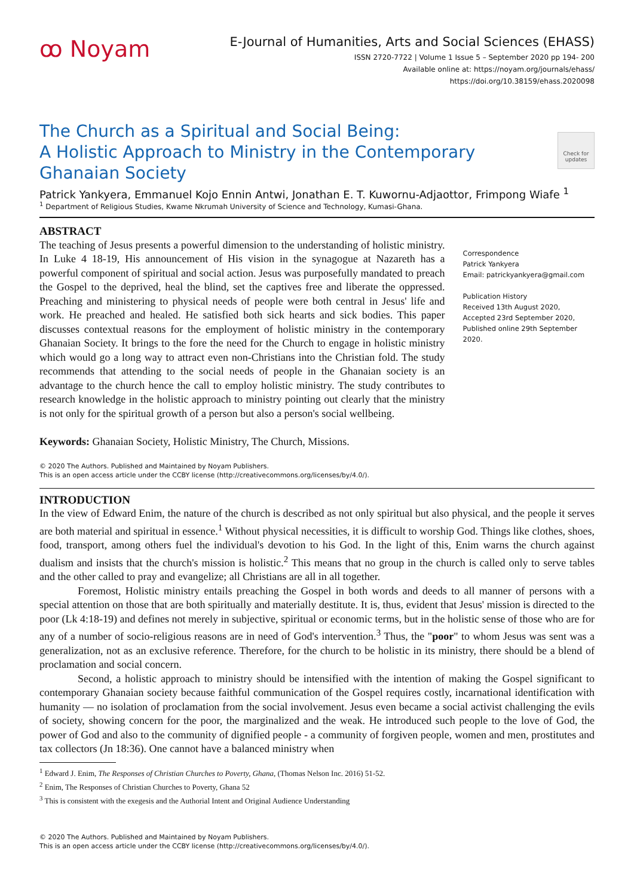ꝏ Noyam
E-Journal of Humanities, Arts and Social Sciences (EHASS)
ISSN 2720-7722 | Volume 1 Issue 5 – September 2020 pp 194- 200
Available online at: https://noyam.org/journals/ehass/
https://doi.org/10.38159/ehass.2020098
The Church as a Spiritual and Social Being:
A Holistic Approach to Ministry in the Contemporary
Ghanaian Society
Check for updates
Patrick Yankyera, Emmanuel Kojo Ennin Antwi, Jonathan E. T. Kuwornu-Adjaottor, Frimpong Wiafe <sup>1</sup>
<sup>1</sup> Department of Religious Studies, Kwame Nkrumah University of Science and Technology, Kumasi-Ghana.
ABSTRACT
The teaching of Jesus presents a powerful dimension to the understanding of holistic ministry. In Luke 4 18-19, His announcement of His vision in the synagogue at Nazareth has a powerful component of spiritual and social action. Jesus was purposefully mandated to preach the Gospel to the deprived, heal the blind, set the captives free and liberate the oppressed. Preaching and ministering to physical needs of people were both central in Jesus' life and work. He preached and healed. He satisfied both sick hearts and sick bodies. This paper discusses contextual reasons for the employment of holistic ministry in the contemporary Ghanaian Society. It brings to the fore the need for the Church to engage in holistic ministry which would go a long way to attract even non-Christians into the Christian fold. The study recommends that attending to the social needs of people in the Ghanaian society is an advantage to the church hence the call to employ holistic ministry. The study contributes to research knowledge in the holistic approach to ministry pointing out clearly that the ministry is not only for the spiritual growth of a person but also a person's social wellbeing.
Keywords: Ghanaian Society, Holistic Ministry, The Church, Missions.
Correspondence
Patrick Yankyera
Email: patrickyankyera@gmail.com
Publication History
Received 13th August 2020,
Accepted 23rd September 2020,
Published online 29th September 2020.
© 2020 The Authors. Published and Maintained by Noyam Publishers.
This is an open access article under the CCBY license (http://creativecommons.org/licenses/by/4.0/).
INTRODUCTION
In the view of Edward Enim, the nature of the church is described as not only spiritual but also physical, and the people it serves are both material and spiritual in essence.<sup>1</sup> Without physical necessities, it is difficult to worship God. Things like clothes, shoes, food, transport, among others fuel the individual's devotion to his God. In the light of this, Enim warns the church against dualism and insists that the church's mission is holistic.<sup>2</sup> This means that no group in the church is called only to serve tables and the other called to pray and evangelize; all Christians are all in all together.
Foremost, Holistic ministry entails preaching the Gospel in both words and deeds to all manner of persons with a special attention on those that are both spiritually and materially destitute. It is, thus, evident that Jesus' mission is directed to the poor (Lk 4:18-19) and defines not merely in subjective, spiritual or economic terms, but in the holistic sense of those who are for any of a number of socio-religious reasons are in need of God's intervention.<sup>3</sup> Thus, the "poor" to whom Jesus was sent was a generalization, not as an exclusive reference. Therefore, for the church to be holistic in its ministry, there should be a blend of proclamation and social concern.
Second, a holistic approach to ministry should be intensified with the intention of making the Gospel significant to contemporary Ghanaian society because faithful communication of the Gospel requires costly, incarnational identification with humanity — no isolation of proclamation from the social involvement. Jesus even became a social activist challenging the evils of society, showing concern for the poor, the marginalized and the weak. He introduced such people to the love of God, the power of God and also to the community of dignified people - a community of forgiven people, women and men, prostitutes and tax collectors (Jn 18:36). One cannot have a balanced ministry when
<sup>1</sup> Edward J. Enim, The Responses of Christian Churches to Poverty, Ghana, (Thomas Nelson Inc. 2016) 51-52.
<sup>2</sup> Enim, The Responses of Christian Churches to Poverty, Ghana 52
<sup>3</sup> This is consistent with the exegesis and the Authorial Intent and Original Audience Understanding
© 2020 The Authors. Published and Maintained by Noyam Publishers.
This is an open access article under the CCBY license (http://creativecommons.org/licenses/by/4.0/).